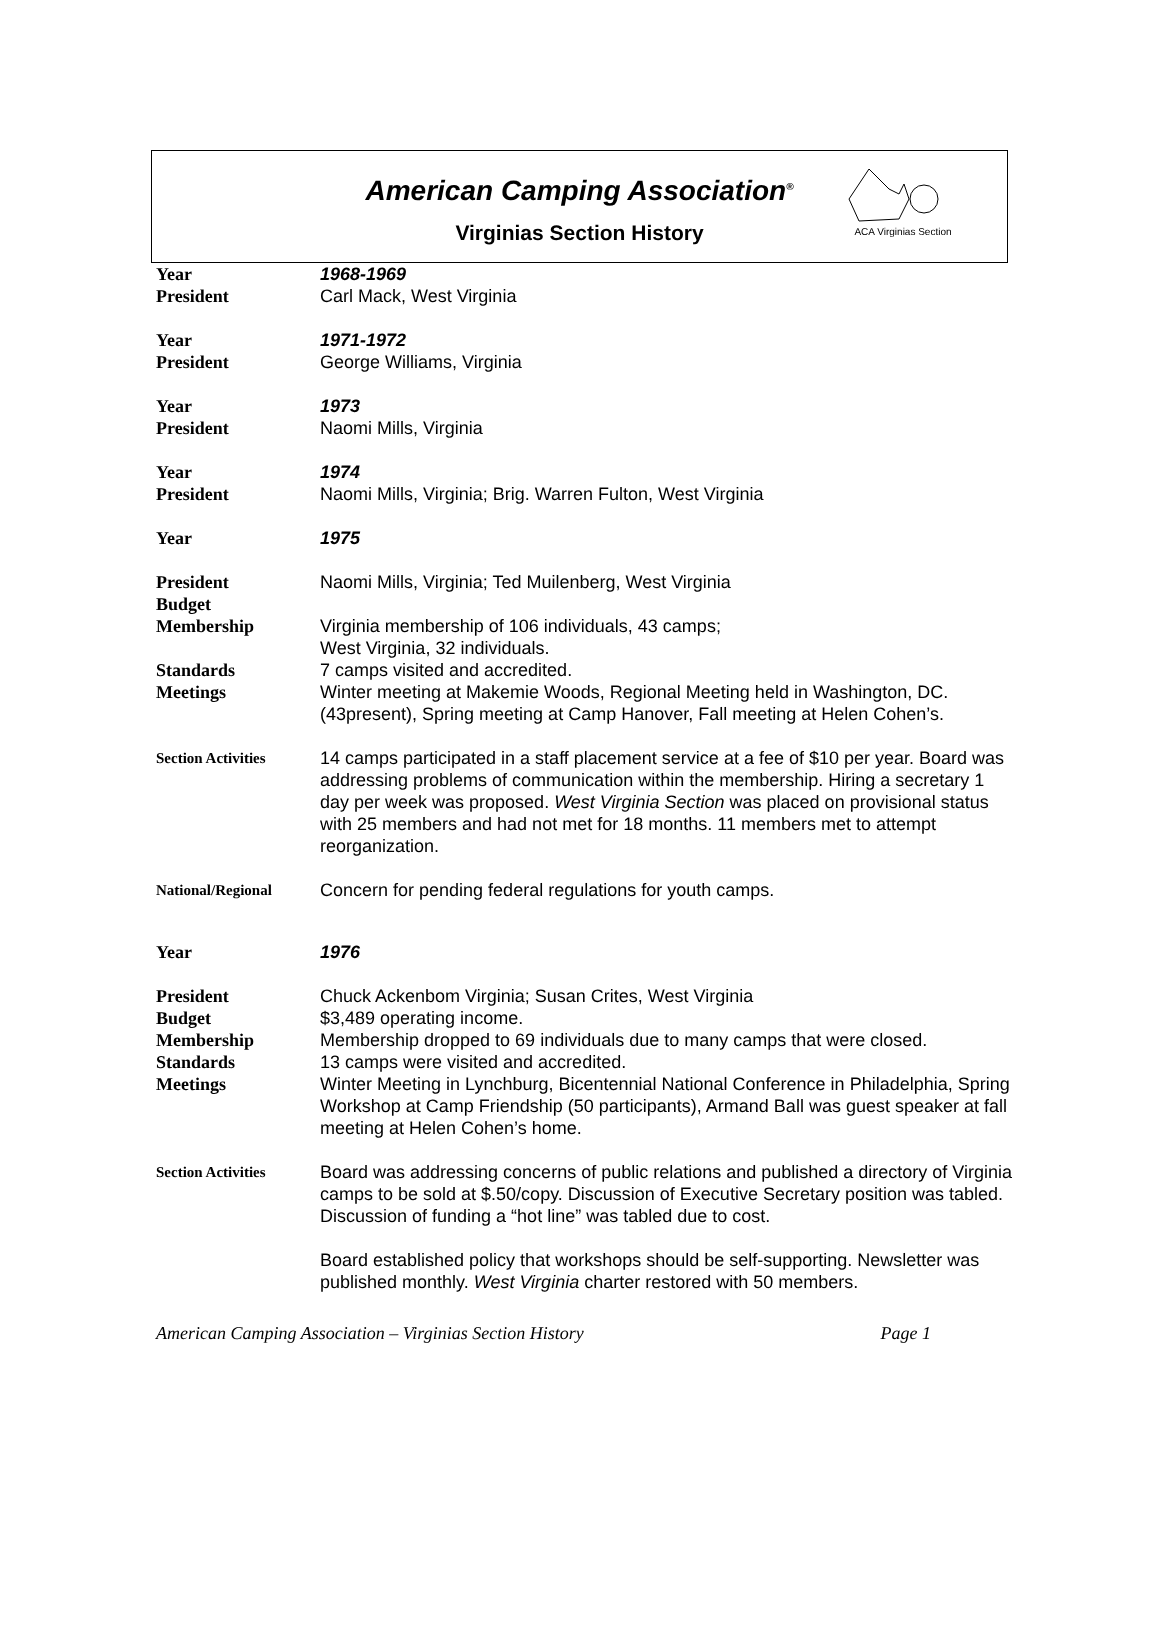American Camping Association<sup>®</sup>
Virginias Section History
ACA Virginias Section
Year 1968-1969
President Carl Mack, West Virginia
Year 1971-1972
President George Williams, Virginia
Year 1973
President Naomi Mills, Virginia
Year 1974
President Naomi Mills, Virginia; Brig. Warren Fulton, West Virginia
Year 1975
President
Budget
Membership
Standards
Meetings
Naomi Mills, Virginia; Ted Muilenberg, West Virginia
Virginia membership of 106 individuals, 43 camps;
West Virginia, 32 individuals.
7 camps visited and accredited.
Winter meeting at Makemie Woods, Regional Meeting held in Washington, DC. (43present), Spring meeting at Camp Hanover, Fall meeting at Helen Cohen’s.
Section Activities
14 camps participated in a staff placement service at a fee of $10 per year. Board was addressing problems of communication within the membership. Hiring a secretary 1 day per week was proposed. West Virginia Section was placed on provisional status with 25 members and had not met for 18 months. 11 members met to attempt reorganization.
National/Regional
Concern for pending federal regulations for youth camps.
Year 1976
President
Budget
Membership
Standards
Meetings
Chuck Ackenbom Virginia; Susan Crites, West Virginia
$3,489 operating income.
Membership dropped to 69 individuals due to many camps that were closed.
13 camps were visited and accredited.
Winter Meeting in Lynchburg, Bicentennial National Conference in Philadelphia, Spring Workshop at Camp Friendship (50 participants), Armand Ball was guest speaker at fall meeting at Helen Cohen’s home.
Section Activities
Board was addressing concerns of public relations and published a directory of Virginia camps to be sold at $.50/copy. Discussion of Executive Secretary position was tabled. Discussion of funding a “hot line” was tabled due to cost.
Board established policy that workshops should be self-supporting. Newsletter was published monthly. West Virginia charter restored with 50 members.
American Camping Association – Virginias Section History Page 1